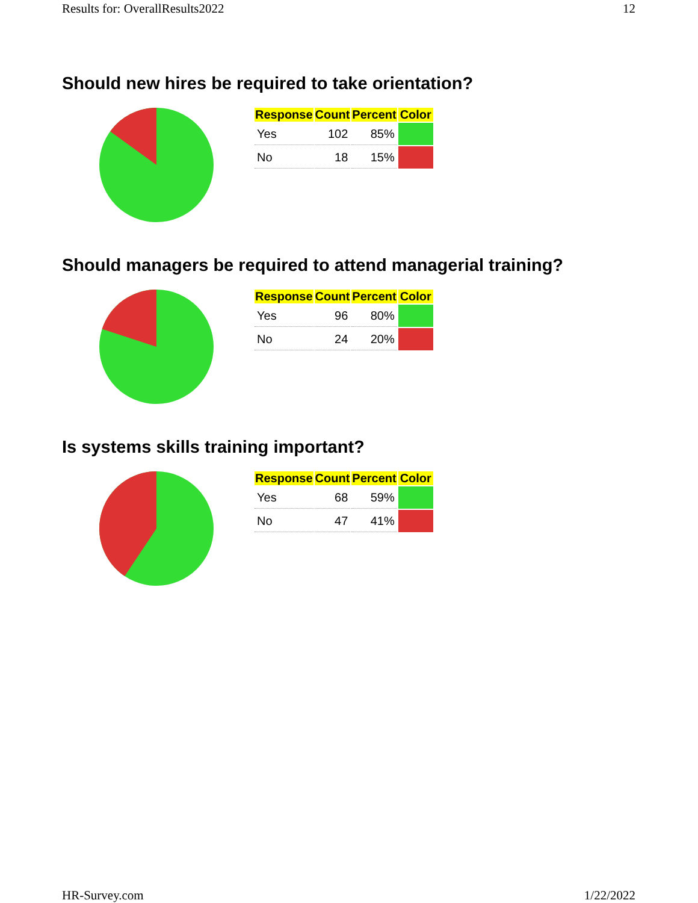Results for: OverallResults2022 12
Should new hires be required to take orientation?
| Response | Count | Percent | Color |
| --- | --- | --- | --- |
| Yes | 102 | 85% | |
| No | 18 | 15% | |
Should managers be required to attend managerial training?
| Response | Count | Percent | Color |
| --- | --- | --- | --- |
| Yes | 96 | 80% | |
| No | 24 | 20% | |
Is systems skills training important?
| Response | Count | Percent | Color |
| --- | --- | --- | --- |
| Yes | 68 | 59% | |
| No | 47 | 41% | |
HR-Survey.com 1/22/2022